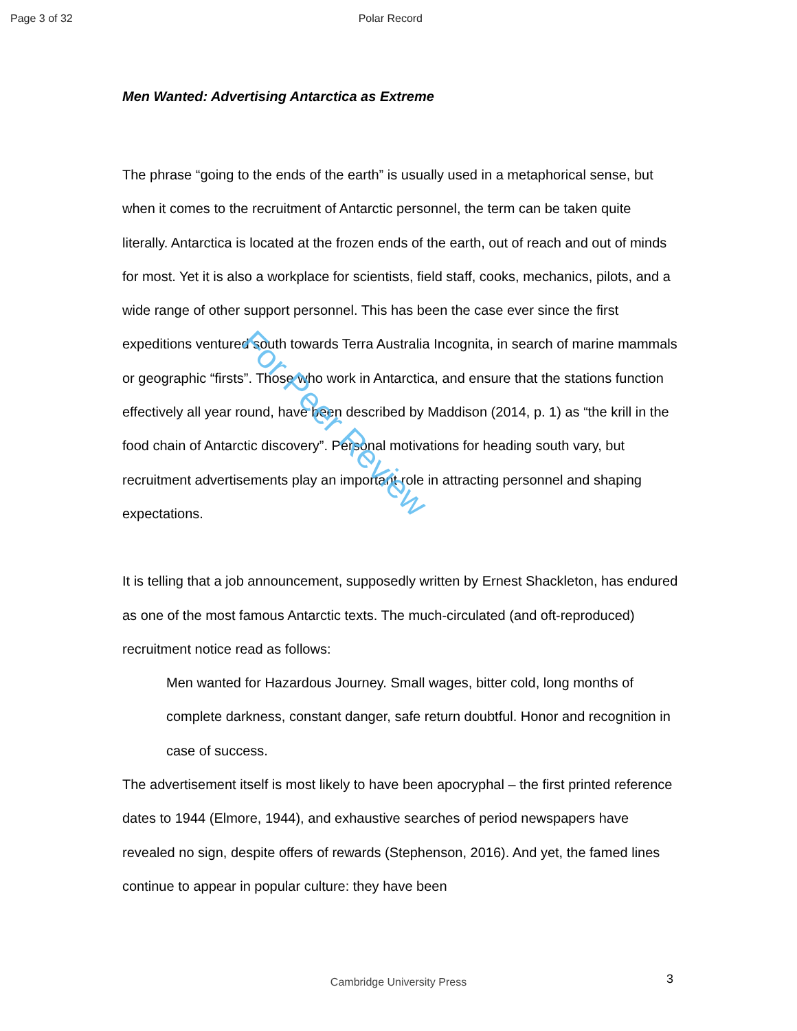Page 3 of 32 Polar Record
Men Wanted: Advertising Antarctica as Extreme
The phrase “going to the ends of the earth” is usually used in a metaphorical sense, but when it comes to the recruitment of Antarctic personnel, the term can be taken quite literally. Antarctica is located at the frozen ends of the earth, out of reach and out of minds for most. Yet it is also a workplace for scientists, field staff, cooks, mechanics, pilots, and a wide range of other support personnel. This has been the case ever since the first expeditions ventured south towards Terra Australia Incognita, in search of marine mammals or geographic “firsts”. Those who work in Antarctica, and ensure that the stations function effectively all year round, have been described by Maddison (2014, p. 1) as “the krill in the food chain of Antarctic discovery”. Personal motivations for heading south vary, but recruitment advertisements play an important role in attracting personnel and shaping expectations.
It is telling that a job announcement, supposedly written by Ernest Shackleton, has endured as one of the most famous Antarctic texts. The much-circulated (and oft-reproduced) recruitment notice read as follows:
Men wanted for Hazardous Journey. Small wages, bitter cold, long months of complete darkness, constant danger, safe return doubtful. Honor and recognition in case of success.
The advertisement itself is most likely to have been apocryphal – the first printed reference dates to 1944 (Elmore, 1944), and exhaustive searches of period newspapers have revealed no sign, despite offers of rewards (Stephenson, 2016). And yet, the famed lines continue to appear in popular culture: they have been
For Peer Review
Cambridge University Press 3